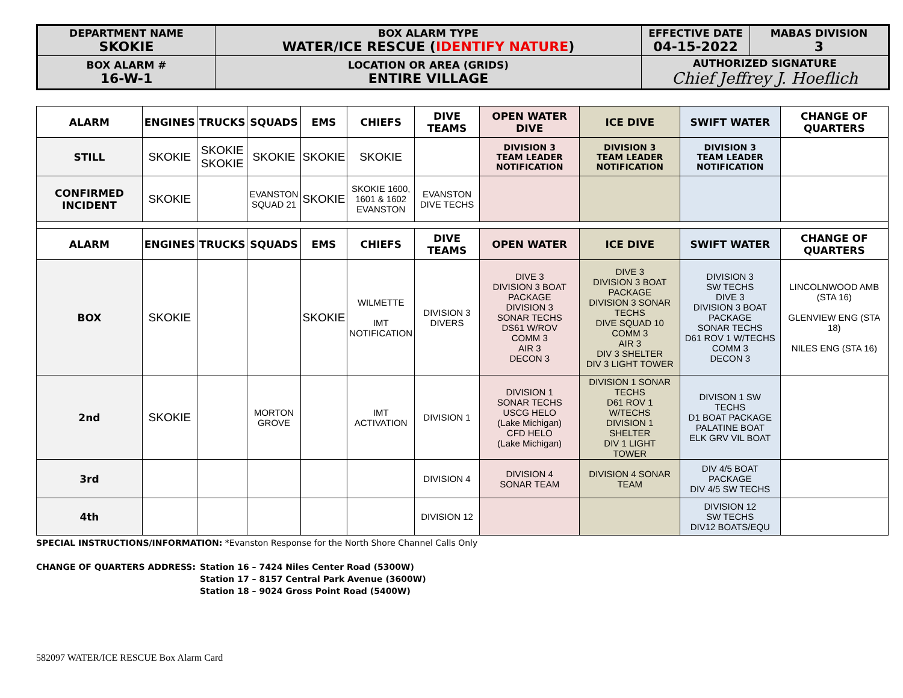| DEPARTMENT NAME SKOKIE | BOX ALARM TYPE WATER/ICE RESCUE ( IDENTIFY NATURE ) | EFFECTIVE DATE 04-15-2022 | MABAS DIVISION 3 |
| BOX ALARM # 16-W-1 | LOCATION OR AREA (GRIDS) ENTIRE VILLAGE | AUTHORIZED SIGNATURE Chief Jeffrey J. Hoeflich | |
| ALARM | ENGINES | TRUCKS | SQUADS | EMS | CHIEFS | DIVE TEAMS | OPEN WATER DIVE | ICE DIVE | SWIFT WATER | CHANGE OF QUARTERS |
| --- | --- | --- | --- | --- | --- | --- | --- | --- | --- | --- |
| STILL | SKOKIE | SKOKIE SKOKIE | SKOKIE | SKOKIE | SKOKIE | | DIVISION 3 TEAM LEADER NOTIFICATION | DIVISION 3 TEAM LEADER NOTIFICATION | DIVISION 3 TEAM LEADER NOTIFICATION | |
| CONFIRMED INCIDENT | SKOKIE | | EVANSTON SQUAD 21 | SKOKIE | SKOKIE 1600, 1601 & 1602 EVANSTON | EVANSTON DIVE TECHS | | | | |
| ALARM | ENGINES | TRUCKS | SQUADS | EMS | CHIEFS | DIVE TEAMS | OPEN WATER | ICE DIVE | SWIFT WATER | CHANGE OF QUARTERS |
| BOX | SKOKIE | | | SKOKIE | WILMETTE IMT NOTIFICATION | DIVISION 3 DIVERS | DIVE 3 DIVISION 3 BOAT PACKAGE DIVISION 3 SONAR TECHS DS61 W/ROV COMM 3 AIR 3 DECON 3 | DIVE 3 DIVISION 3 BOAT PACKAGE DIVISION 3 SONAR TECHS DIVE SQUAD 10 COMM 3 AIR 3 DIV 3 SHELTER DIV 3 LIGHT TOWER | DIVISION 3 SW TECHS DIVE 3 DIVISION 3 BOAT PACKAGE SONAR TECHS D61 ROV 1 W/TECHS COMM 3 DECON 3 | LINCOLNWOOD AMB (STA 16) GLENVIEW ENG (STA 18) NILES ENG (STA 16) |
| 2nd | SKOKIE | | MORTON GROVE | | IMT ACTIVATION | DIVISION 1 | DIVISION 1 SONAR TECHS USCG HELO (Lake Michigan) CFD HELO (Lake Michigan) | DIVISION 1 SONAR TECHS D61 ROV 1 W/TECHS DIVISION 1 SHELTER DIV 1 LIGHT TOWER | DIVISON 1 SW TECHS D1 BOAT PACKAGE PALATINE BOAT ELK GRV VIL BOAT | |
| 3rd | | | | | | DIVISION 4 | DIVISION 4 SONAR TEAM | DIVISION 4 SONAR TEAM | DIV 4/5 BOAT PACKAGE DIV 4/5 SW TECHS | |
| 4th | | | | | | DIVISION 12 | | | DIVISION 12 SW TECHS DIV12 BOATS/EQU | |
SPECIAL INSTRUCTIONS/INFORMATION: *Evanston Response for the North Shore Channel Calls Only
CHANGE OF QUARTERS ADDRESS: Station 16 – 7424 Niles Center Road (5300W)
Station 17 – 8157 Central Park Avenue (3600W)
Station 18 – 9024 Gross Point Road (5400W)
582097 WATER/ICE RESCUE Box Alarm Card